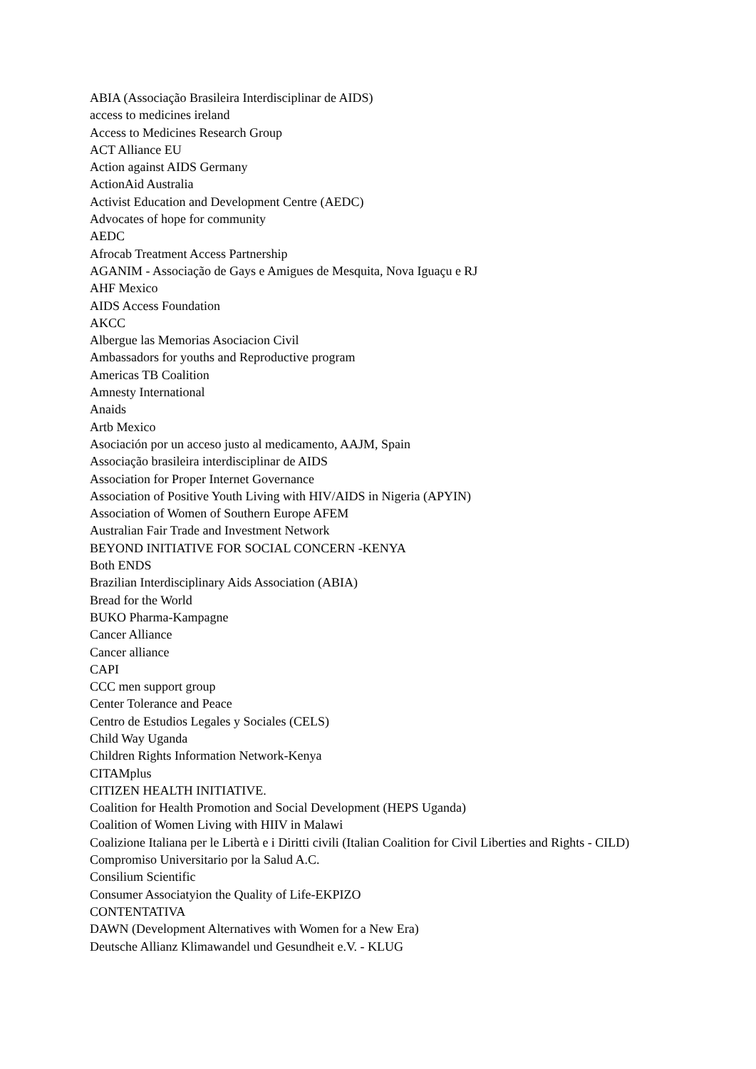ABIA (Associação Brasileira Interdisciplinar de AIDS)
access to medicines ireland
Access to Medicines Research Group
ACT Alliance EU
Action against AIDS Germany
ActionAid Australia
Activist Education and Development Centre (AEDC)
Advocates of hope for community
AEDC
Afrocab Treatment Access Partnership
AGANIM - Associação de Gays e Amigues de Mesquita, Nova Iguaçu e RJ
AHF Mexico
AIDS Access Foundation
AKCC
Albergue las Memorias Asociacion Civil
Ambassadors for youths and Reproductive program
Americas TB Coalition
Amnesty International
Anaids
Artb Mexico
Asociación por un acceso justo al medicamento, AAJM, Spain
Associação brasileira interdisciplinar de AIDS
Association for Proper Internet Governance
Association of Positive Youth Living with HIV/AIDS in Nigeria (APYIN)
Association of Women of Southern Europe AFEM
Australian Fair Trade and Investment Network
BEYOND INITIATIVE FOR SOCIAL CONCERN -KENYA
Both ENDS
Brazilian Interdisciplinary Aids Association (ABIA)
Bread for the World
BUKO Pharma-Kampagne
Cancer Alliance
Cancer alliance
CAPI
CCC men support group
Center Tolerance and Peace
Centro de Estudios Legales y Sociales (CELS)
Child Way Uganda
Children Rights Information Network-Kenya
CITAMplus
CITIZEN HEALTH INITIATIVE.
Coalition for Health Promotion and Social Development (HEPS Uganda)
Coalition of Women Living with HIIV in Malawi
Coalizione Italiana per le Libertà e i Diritti civili (Italian Coalition for Civil Liberties and Rights - CILD)
Compromiso Universitario por la Salud A.C.
Consilium Scientific
Consumer Associatyion the Quality of Life-EKPIZO
CONTENTATIVA
DAWN (Development Alternatives with Women for a New Era)
Deutsche Allianz Klimawandel und Gesundheit e.V. - KLUG